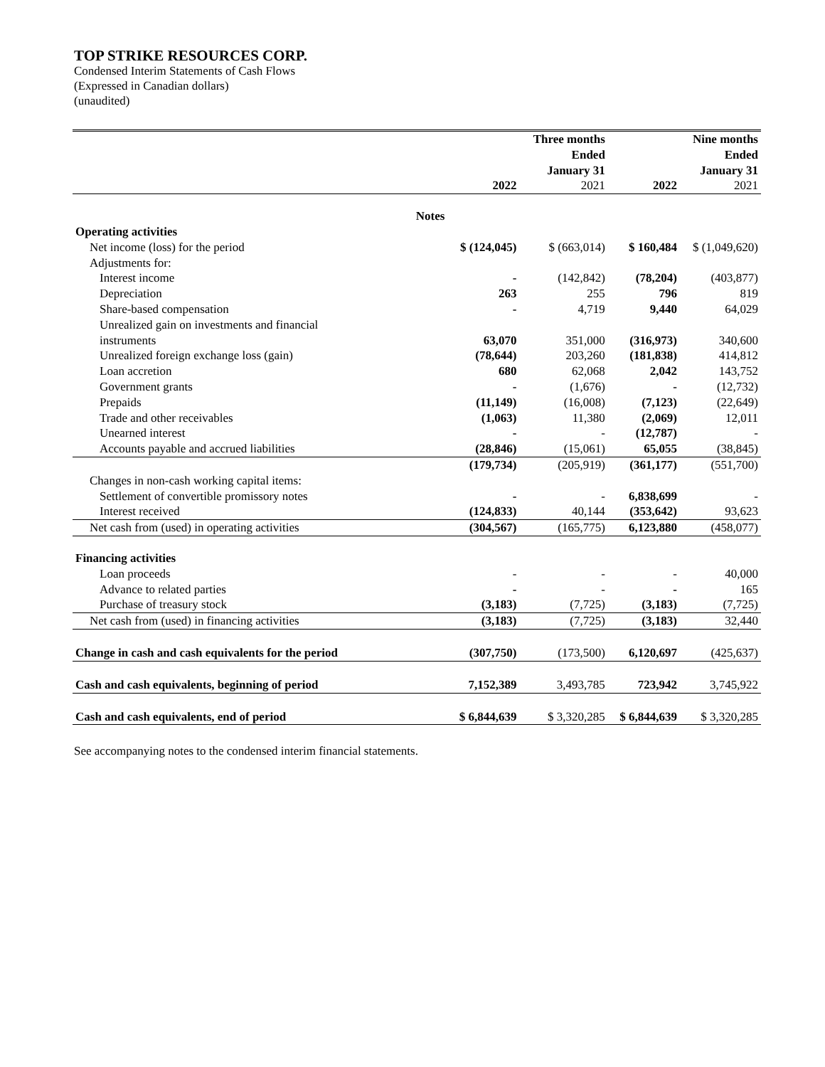TOP STRIKE RESOURCES CORP.
Condensed Interim Statements of Cash Flows
(Expressed in Canadian dollars)
(unaudited)
| | | | Three months Ended January 31 | | Nine months Ended January 31 |
| --- | --- | --- | --- | --- | --- |
| | | 2022 | 2021 | 2022 | 2021 |
| | Notes | | | | |
| Operating activities | | | | | |
| Net income (loss) for the period | | $ (124,045) | $ (663,014) | $ 160,484 | $ (1,049,620) |
| Adjustments for: | | | | | |
| Interest income | | - | (142,842) | (78,204) | (403,877) |
| Depreciation | | 263 | 255 | 796 | 819 |
| Share-based compensation | | - | 4,719 | 9,440 | 64,029 |
| Unrealized gain on investments and financial instruments | | 63,070 | 351,000 | (316,973) | 340,600 |
| Unrealized foreign exchange loss (gain) | | (78,644) | 203,260 | (181,838) | 414,812 |
| Loan accretion | | 680 | 62,068 | 2,042 | 143,752 |
| Government grants | | - | (1,676) | - | (12,732) |
| Prepaids | | (11,149) | (16,008) | (7,123) | (22,649) |
| Trade and other receivables | | (1,063) | 11,380 | (2,069) | 12,011 |
| Unearned interest | | - | - | (12,787) | - |
| Accounts payable and accrued liabilities | | (28,846) | (15,061) | 65,055 | (38,845) |
| | | (179,734) | (205,919) | (361,177) | (551,700) |
| Changes in non-cash working capital items: | | | | | |
| Settlement of convertible promissory notes | | - | - | 6,838,699 | - |
| Interest received | | (124,833) | 40,144 | (353,642) | 93,623 |
| Net cash from (used) in operating activities | | (304,567) | (165,775) | 6,123,880 | (458,077) |
| Financing activities | | | | | |
| Loan proceeds | | - | - | - | 40,000 |
| Advance to related parties | | - | - | - | 165 |
| Purchase of treasury stock | | (3,183) | (7,725) | (3,183) | (7,725) |
| Net cash from (used) in financing activities | | (3,183) | (7,725) | (3,183) | 32,440 |
| Change in cash and cash equivalents for the period | | (307,750) | (173,500) | 6,120,697 | (425,637) |
| Cash and cash equivalents, beginning of period | | 7,152,389 | 3,493,785 | 723,942 | 3,745,922 |
| Cash and cash equivalents, end of period | | $ 6,844,639 | $ 3,320,285 | $ 6,844,639 | $ 3,320,285 |
See accompanying notes to the condensed interim financial statements.